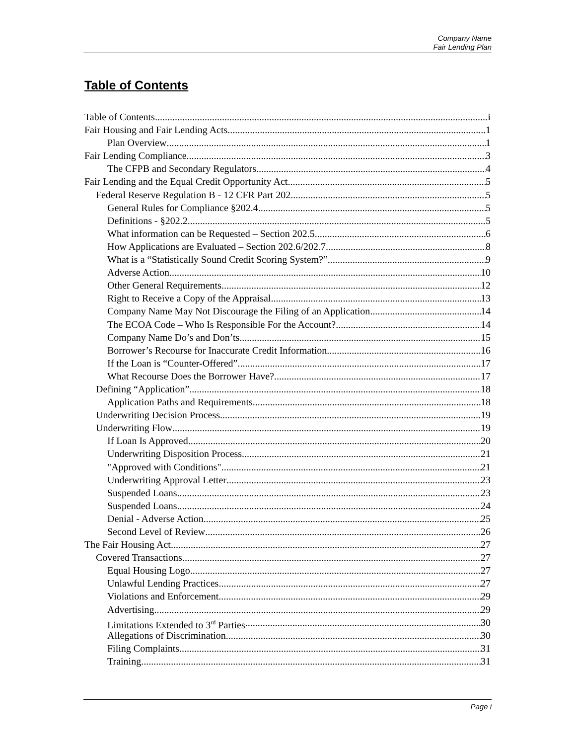Company Name
Fair Lending Plan
Table of Contents
Table of Contents i
Fair Housing and Fair Lending Acts 1
Plan Overview 1
Fair Lending Compliance 3
The CFPB and Secondary Regulators 4
Fair Lending and the Equal Credit Opportunity Act 5
Federal Reserve Regulation B - 12 CFR Part 202 5
General Rules for Compliance §202.4 5
Definitions - §202.2 5
What information can be Requested – Section 202.5 6
How Applications are Evaluated – Section 202.6/202.7 8
What is a “Statistically Sound Credit Scoring System?” 9
Adverse Action 10
Other General Requirements 12
Right to Receive a Copy of the Appraisal 13
Company Name May Not Discourage the Filing of an Application 14
The ECOA Code – Who Is Responsible For the Account? 14
Company Name Do’s and Don’ts 15
Borrower’s Recourse for Inaccurate Credit Information 16
If the Loan is “Counter-Offered” 17
What Recourse Does the Borrower Have? 17
Defining “Application” 18
Application Paths and Requirements 18
Underwriting Decision Process 19
Underwriting Flow 19
If Loan Is Approved 20
Underwriting Disposition Process 21
"Approved with Conditions" 21
Underwriting Approval Letter 23
Suspended Loans 23
Suspended Loans 24
Denial - Adverse Action 25
Second Level of Review 26
The Fair Housing Act 27
Covered Transactions 27
Equal Housing Logo 27
Unlawful Lending Practices 27
Violations and Enforcement 29
Advertising 29
Limitations Extended to 3<sup>rd</sup> Parties 30
Allegations of Discrimination 30
Filing Complaints 31
Training 31
Page i